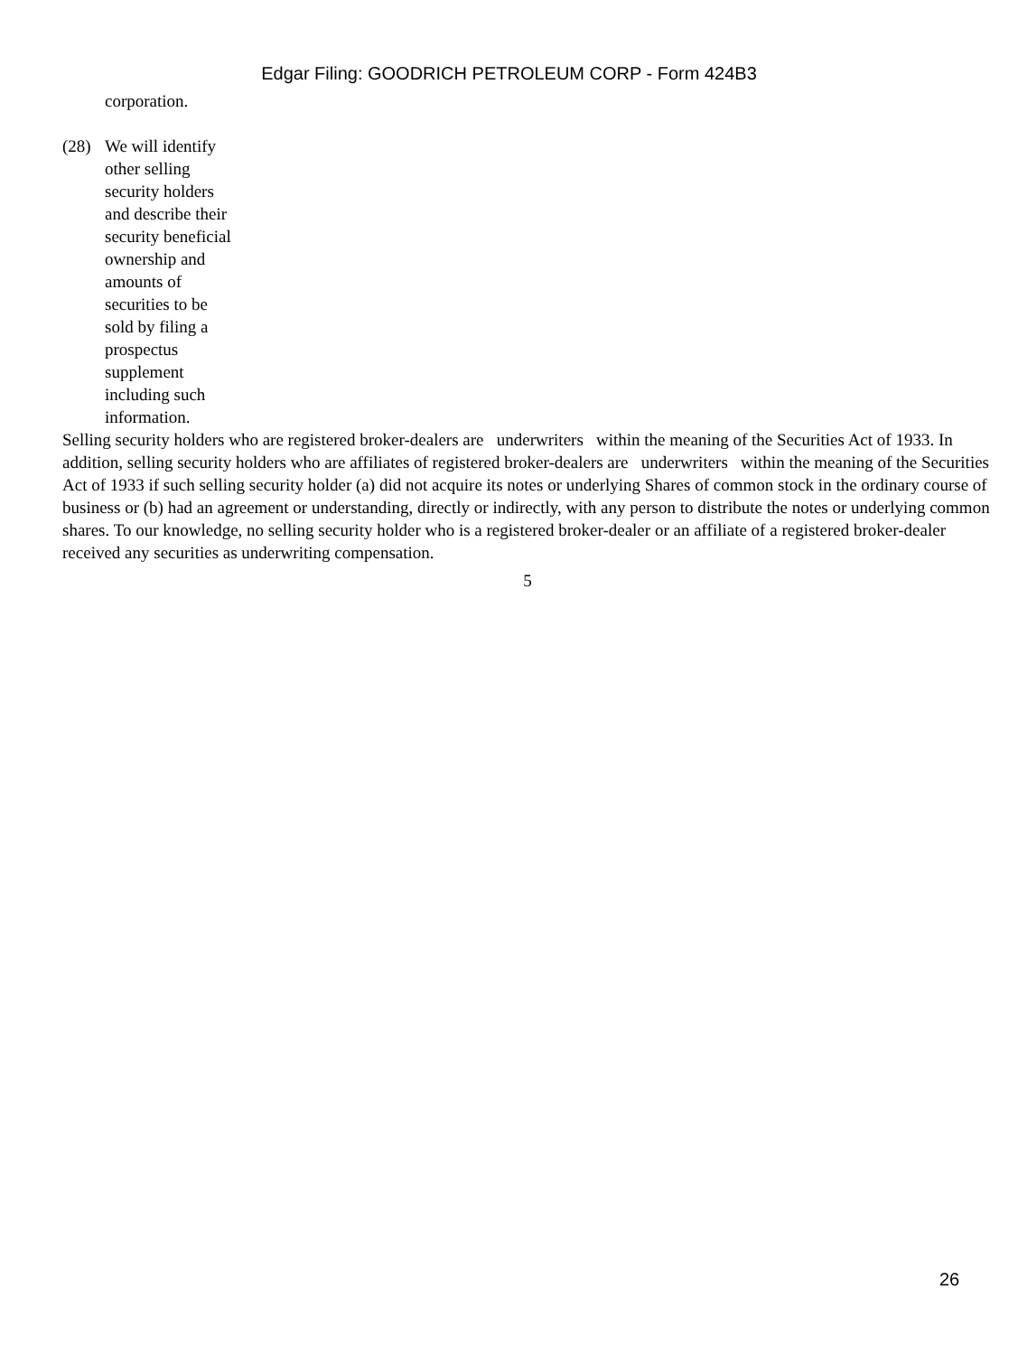Edgar Filing: GOODRICH PETROLEUM CORP - Form 424B3
corporation.
(28) We will identify other selling security holders and describe their security beneficial ownership and amounts of securities to be sold by filing a prospectus supplement including such information.
Selling security holders who are registered broker-dealers are underwriters within the meaning of the Securities Act of 1933. In addition, selling security holders who are affiliates of registered broker-dealers are underwriters within the meaning of the Securities Act of 1933 if such selling security holder (a) did not acquire its notes or underlying Shares of common stock in the ordinary course of business or (b) had an agreement or understanding, directly or indirectly, with any person to distribute the notes or underlying common shares. To our knowledge, no selling security holder who is a registered broker-dealer or an affiliate of a registered broker-dealer received any securities as underwriting compensation.
5
26